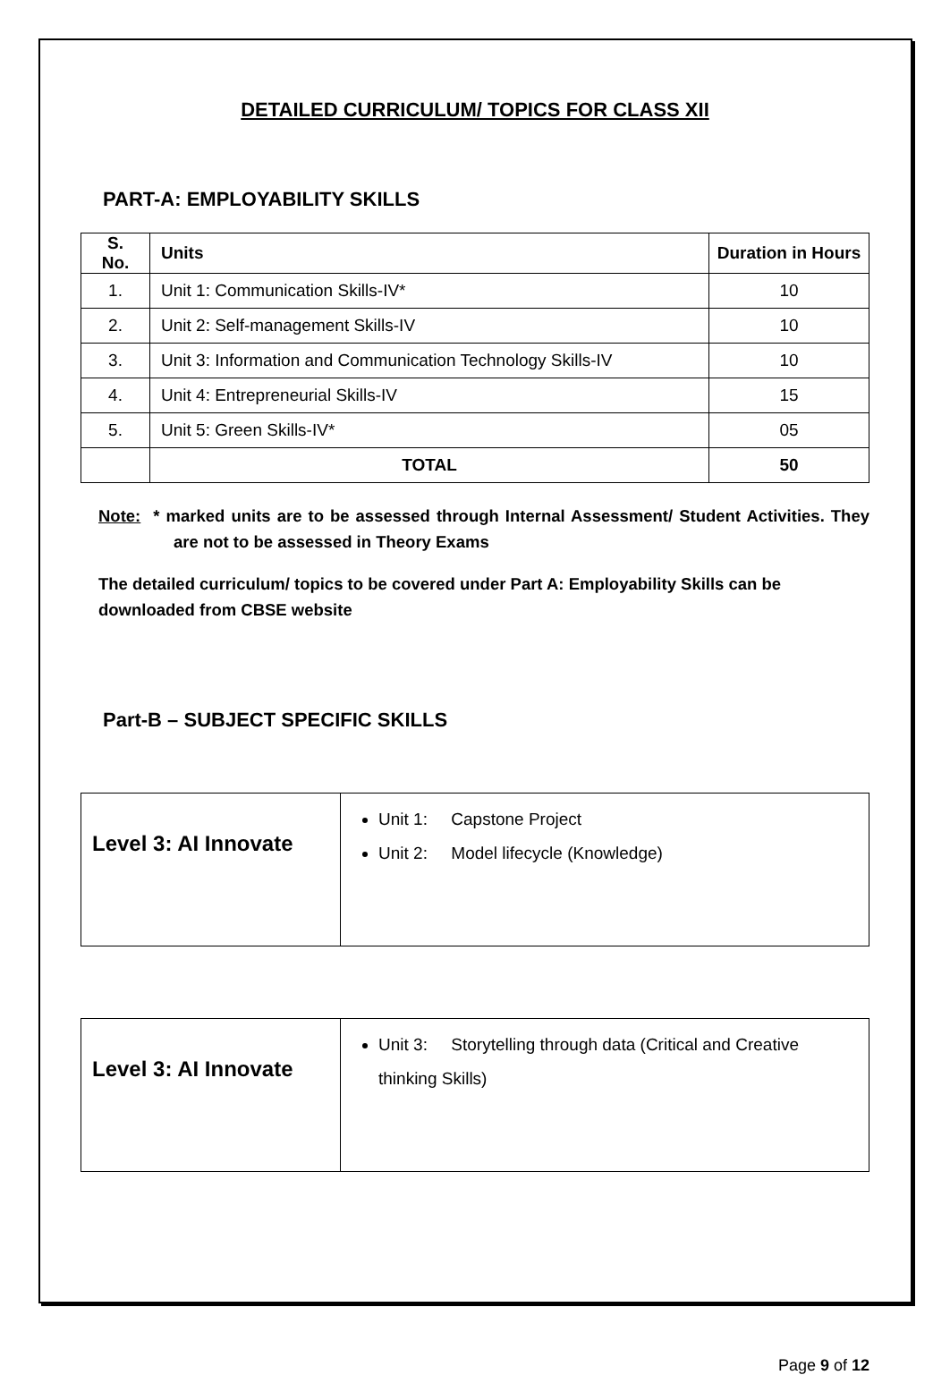DETAILED CURRICULUM/ TOPICS FOR CLASS XII
PART-A: EMPLOYABILITY SKILLS
| S. No. | Units | Duration in Hours |
| --- | --- | --- |
| 1. | Unit 1: Communication Skills-IV* | 10 |
| 2. | Unit 2: Self-management Skills-IV | 10 |
| 3. | Unit 3: Information and Communication Technology Skills-IV | 10 |
| 4. | Unit 4: Entrepreneurial Skills-IV | 15 |
| 5. | Unit 5: Green Skills-IV* | 05 |
| | TOTAL | 50 |
Note: * marked units are to be assessed through Internal Assessment/ Student Activities. They are not to be assessed in Theory Exams
The detailed curriculum/ topics to be covered under Part A: Employability Skills can be downloaded from CBSE website
Part-B – SUBJECT SPECIFIC SKILLS
| Level 3: AI Innovate | Unit 1: Capstone Project Unit 2: Model lifecycle (Knowledge) |
| Level 3: AI Innovate | Unit 3: Storytelling through data (Critical and Creative thinking Skills) |
Page 9 of 12